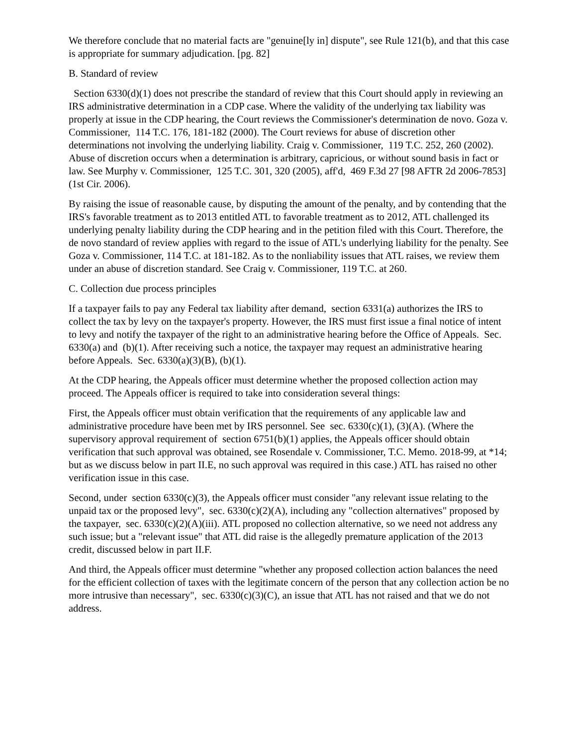We therefore conclude that no material facts are "genuine[ly in] dispute", see Rule 121(b), and that this case is appropriate for summary adjudication. [pg. 82]
B. Standard of review
Section 6330(d)(1) does not prescribe the standard of review that this Court should apply in reviewing an IRS administrative determination in a CDP case. Where the validity of the underlying tax liability was properly at issue in the CDP hearing, the Court reviews the Commissioner's determination de novo. Goza v. Commissioner, 114 T.C. 176, 181-182 (2000). The Court reviews for abuse of discretion other determinations not involving the underlying liability. Craig v. Commissioner, 119 T.C. 252, 260 (2002). Abuse of discretion occurs when a determination is arbitrary, capricious, or without sound basis in fact or law. See Murphy v. Commissioner, 125 T.C. 301, 320 (2005), aff'd, 469 F.3d 27 [98 AFTR 2d 2006-7853] (1st Cir. 2006).
By raising the issue of reasonable cause, by disputing the amount of the penalty, and by contending that the IRS's favorable treatment as to 2013 entitled ATL to favorable treatment as to 2012, ATL challenged its underlying penalty liability during the CDP hearing and in the petition filed with this Court. Therefore, the de novo standard of review applies with regard to the issue of ATL's underlying liability for the penalty. See Goza v. Commissioner, 114 T.C. at 181-182. As to the nonliability issues that ATL raises, we review them under an abuse of discretion standard. See Craig v. Commissioner, 119 T.C. at 260.
C. Collection due process principles
If a taxpayer fails to pay any Federal tax liability after demand, section 6331(a) authorizes the IRS to collect the tax by levy on the taxpayer's property. However, the IRS must first issue a final notice of intent to levy and notify the taxpayer of the right to an administrative hearing before the Office of Appeals. Sec. 6330(a) and (b)(1). After receiving such a notice, the taxpayer may request an administrative hearing before Appeals. Sec. 6330(a)(3)(B), (b)(1).
At the CDP hearing, the Appeals officer must determine whether the proposed collection action may proceed. The Appeals officer is required to take into consideration several things:
First, the Appeals officer must obtain verification that the requirements of any applicable law and administrative procedure have been met by IRS personnel. See sec. 6330(c)(1), (3)(A). (Where the supervisory approval requirement of section 6751(b)(1) applies, the Appeals officer should obtain verification that such approval was obtained, see Rosendale v. Commissioner, T.C. Memo. 2018-99, at *14; but as we discuss below in part II.E, no such approval was required in this case.) ATL has raised no other verification issue in this case.
Second, under section 6330(c)(3), the Appeals officer must consider "any relevant issue relating to the unpaid tax or the proposed levy", sec. 6330(c)(2)(A), including any "collection alternatives" proposed by the taxpayer, sec. 6330(c)(2)(A)(iii). ATL proposed no collection alternative, so we need not address any such issue; but a "relevant issue" that ATL did raise is the allegedly premature application of the 2013 credit, discussed below in part II.F.
And third, the Appeals officer must determine "whether any proposed collection action balances the need for the efficient collection of taxes with the legitimate concern of the person that any collection action be no more intrusive than necessary", sec. 6330(c)(3)(C), an issue that ATL has not raised and that we do not address.